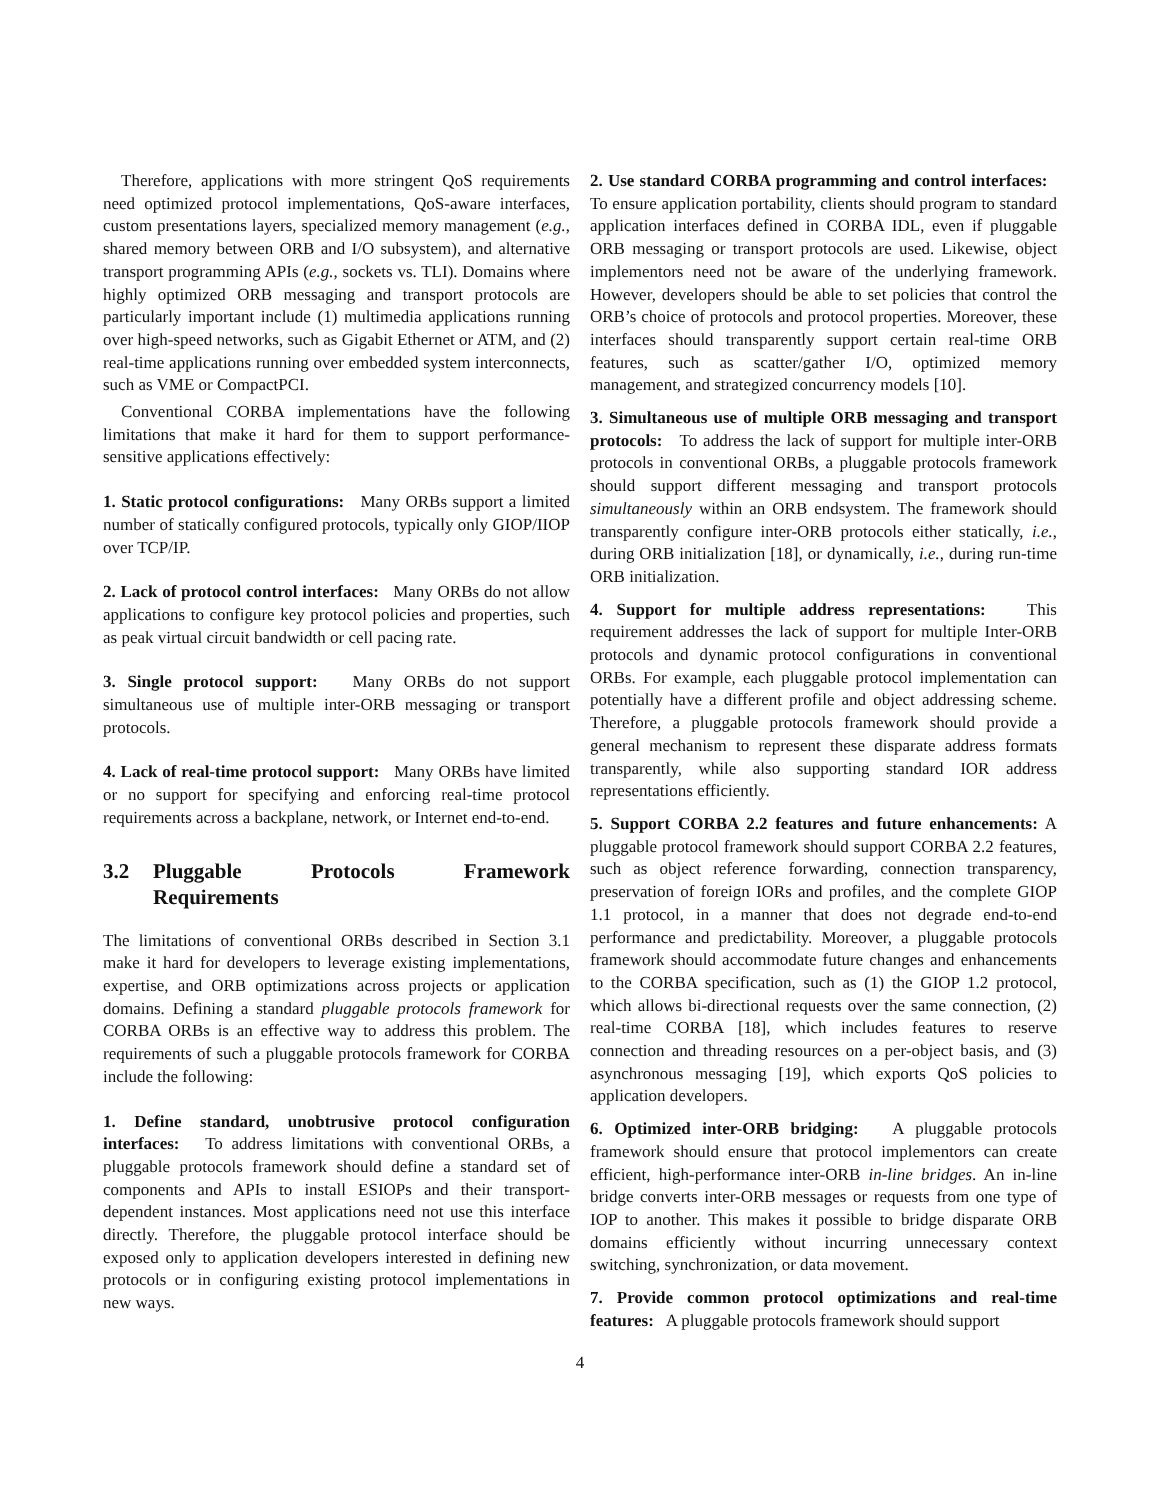Therefore, applications with more stringent QoS requirements need optimized protocol implementations, QoS-aware interfaces, custom presentations layers, specialized memory management (e.g., shared memory between ORB and I/O subsystem), and alternative transport programming APIs (e.g., sockets vs. TLI). Domains where highly optimized ORB messaging and transport protocols are particularly important include (1) multimedia applications running over high-speed networks, such as Gigabit Ethernet or ATM, and (2) real-time applications running over embedded system interconnects, such as VME or CompactPCI.
Conventional CORBA implementations have the following limitations that make it hard for them to support performance-sensitive applications effectively:
1. Static protocol configurations: Many ORBs support a limited number of statically configured protocols, typically only GIOP/IIOP over TCP/IP.
2. Lack of protocol control interfaces: Many ORBs do not allow applications to configure key protocol policies and properties, such as peak virtual circuit bandwidth or cell pacing rate.
3. Single protocol support: Many ORBs do not support simultaneous use of multiple inter-ORB messaging or transport protocols.
4. Lack of real-time protocol support: Many ORBs have limited or no support for specifying and enforcing real-time protocol requirements across a backplane, network, or Internet end-to-end.
3.2 Pluggable Protocols Framework Requirements
The limitations of conventional ORBs described in Section 3.1 make it hard for developers to leverage existing implementations, expertise, and ORB optimizations across projects or application domains. Defining a standard pluggable protocols framework for CORBA ORBs is an effective way to address this problem. The requirements of such a pluggable protocols framework for CORBA include the following:
1. Define standard, unobtrusive protocol configuration interfaces: To address limitations with conventional ORBs, a pluggable protocols framework should define a standard set of components and APIs to install ESIOPs and their transport-dependent instances. Most applications need not use this interface directly. Therefore, the pluggable protocol interface should be exposed only to application developers interested in defining new protocols or in configuring existing protocol implementations in new ways.
2. Use standard CORBA programming and control interfaces: To ensure application portability, clients should program to standard application interfaces defined in CORBA IDL, even if pluggable ORB messaging or transport protocols are used. Likewise, object implementors need not be aware of the underlying framework. However, developers should be able to set policies that control the ORB’s choice of protocols and protocol properties. Moreover, these interfaces should transparently support certain real-time ORB features, such as scatter/gather I/O, optimized memory management, and strategized concurrency models [10].
3. Simultaneous use of multiple ORB messaging and transport protocols: To address the lack of support for multiple inter-ORB protocols in conventional ORBs, a pluggable protocols framework should support different messaging and transport protocols simultaneously within an ORB endsystem. The framework should transparently configure inter-ORB protocols either statically, i.e., during ORB initialization [18], or dynamically, i.e., during run-time ORB initialization.
4. Support for multiple address representations: This requirement addresses the lack of support for multiple Inter-ORB protocols and dynamic protocol configurations in conventional ORBs. For example, each pluggable protocol implementation can potentially have a different profile and object addressing scheme. Therefore, a pluggable protocols framework should provide a general mechanism to represent these disparate address formats transparently, while also supporting standard IOR address representations efficiently.
5. Support CORBA 2.2 features and future enhancements: A pluggable protocol framework should support CORBA 2.2 features, such as object reference forwarding, connection transparency, preservation of foreign IORs and profiles, and the complete GIOP 1.1 protocol, in a manner that does not degrade end-to-end performance and predictability. Moreover, a pluggable protocols framework should accommodate future changes and enhancements to the CORBA specification, such as (1) the GIOP 1.2 protocol, which allows bi-directional requests over the same connection, (2) real-time CORBA [18], which includes features to reserve connection and threading resources on a per-object basis, and (3) asynchronous messaging [19], which exports QoS policies to application developers.
6. Optimized inter-ORB bridging: A pluggable protocols framework should ensure that protocol implementors can create efficient, high-performance inter-ORB in-line bridges. An in-line bridge converts inter-ORB messages or requests from one type of IOP to another. This makes it possible to bridge disparate ORB domains efficiently without incurring unnecessary context switching, synchronization, or data movement.
7. Provide common protocol optimizations and real-time features: A pluggable protocols framework should support
4